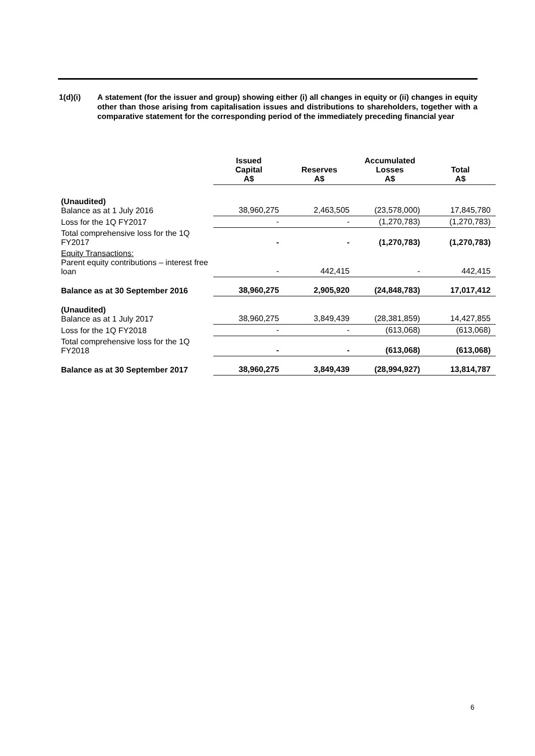1(d)(i) A statement (for the issuer and group) showing either (i) all changes in equity or (ii) changes in equity other than those arising from capitalisation issues and distributions to shareholders, together with a comparative statement for the corresponding period of the immediately preceding financial year
| | Issued Capital A$ | Reserves A$ | Accumulated Losses A$ | Total A$ |
| --- | --- | --- | --- | --- |
| (Unaudited) Balance as at 1 July 2016 | 38,960,275 | 2,463,505 | (23,578,000) | 17,845,780 |
| Loss for the 1Q FY2017 | - | - | (1,270,783) | (1,270,783) |
| Total comprehensive loss for the 1Q FY2017 | - | - | (1,270,783) | (1,270,783) |
| Equity Transactions: Parent equity contributions – interest free loan | - | 442,415 | - | 442,415 |
| Balance as at 30 September 2016 | 38,960,275 | 2,905,920 | (24,848,783) | 17,017,412 |
| (Unaudited) Balance as at 1 July 2017 | 38,960,275 | 3,849,439 | (28,381,859) | 14,427,855 |
| Loss for the 1Q FY2018 | - | - | (613,068) | (613,068) |
| Total comprehensive loss for the 1Q FY2018 | - | - | (613,068) | (613,068) |
| Balance as at 30 September 2017 | 38,960,275 | 3,849,439 | (28,994,927) | 13,814,787 |
6